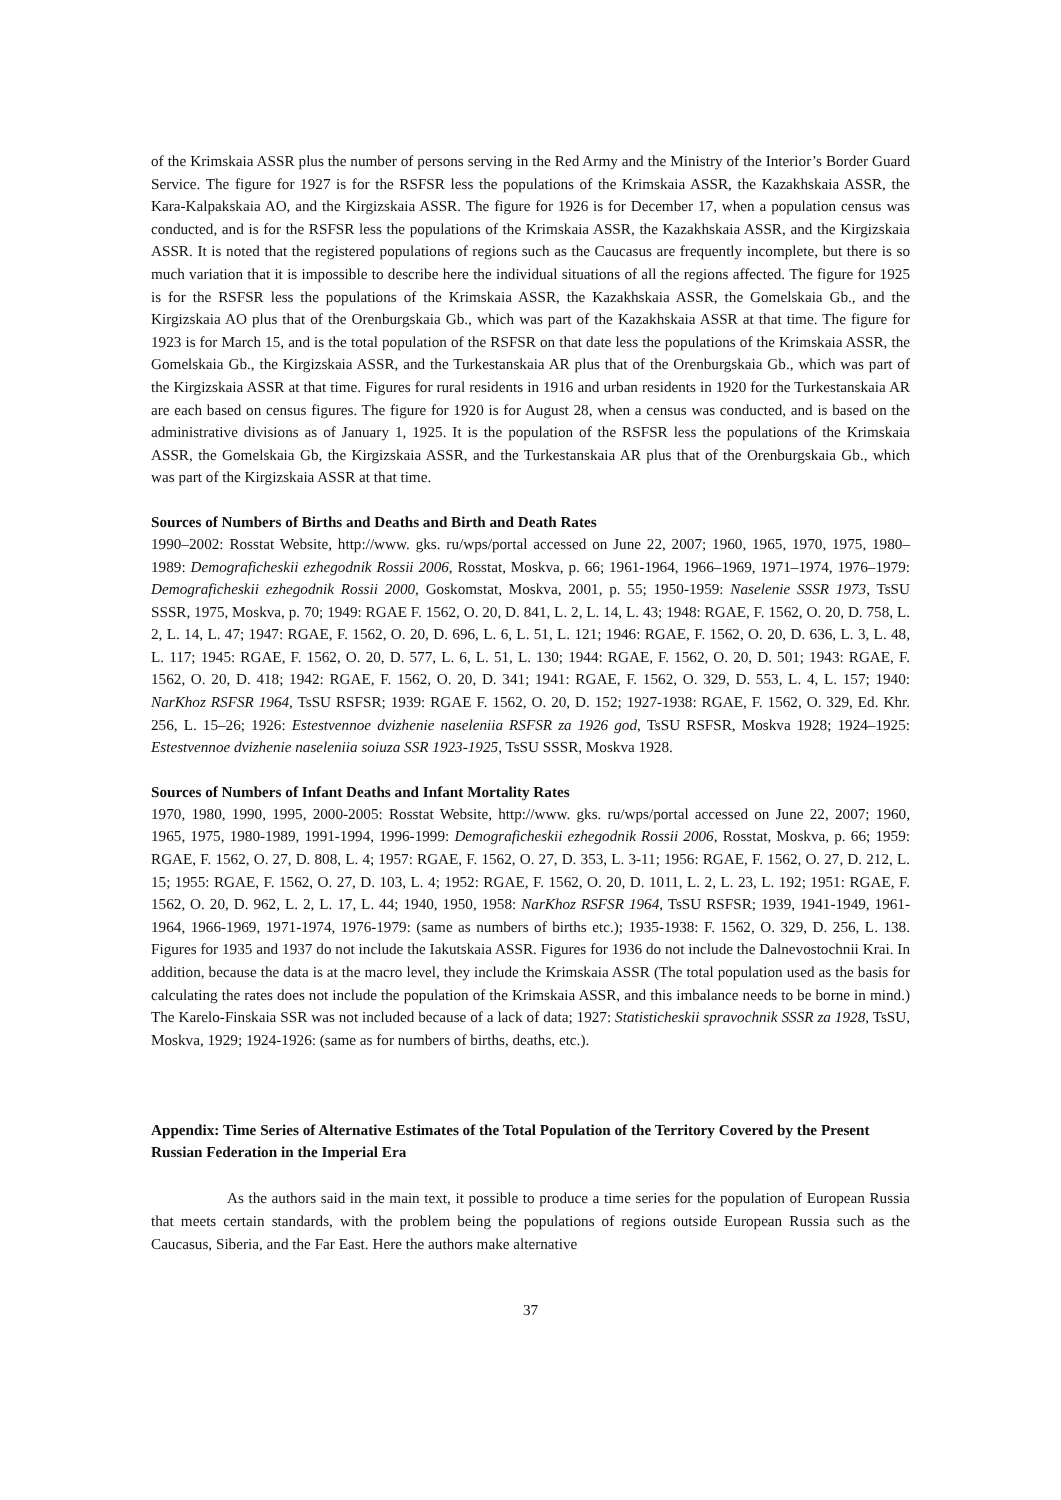of the Krimskaia ASSR plus the number of persons serving in the Red Army and the Ministry of the Interior’s Border Guard Service. The figure for 1927 is for the RSFSR less the populations of the Krimskaia ASSR, the Kazakhskaia ASSR, the Kara-Kalpakskaia AO, and the Kirgizskaia ASSR. The figure for 1926 is for December 17, when a population census was conducted, and is for the RSFSR less the populations of the Krimskaia ASSR, the Kazakhskaia ASSR, and the Kirgizskaia ASSR. It is noted that the registered populations of regions such as the Caucasus are frequently incomplete, but there is so much variation that it is impossible to describe here the individual situations of all the regions affected. The figure for 1925 is for the RSFSR less the populations of the Krimskaia ASSR, the Kazakhskaia ASSR, the Gomelskaia Gb., and the Kirgizskaia AO plus that of the Orenburgskaia Gb., which was part of the Kazakhskaia ASSR at that time. The figure for 1923 is for March 15, and is the total population of the RSFSR on that date less the populations of the Krimskaia ASSR, the Gomelskaia Gb., the Kirgizskaia ASSR, and the Turkestanskaia AR plus that of the Orenburgskaia Gb., which was part of the Kirgizskaia ASSR at that time. Figures for rural residents in 1916 and urban residents in 1920 for the Turkestanskaia AR are each based on census figures. The figure for 1920 is for August 28, when a census was conducted, and is based on the administrative divisions as of January 1, 1925. It is the population of the RSFSR less the populations of the Krimskaia ASSR, the Gomelskaia Gb, the Kirgizskaia ASSR, and the Turkestanskaia AR plus that of the Orenburgskaia Gb., which was part of the Kirgizskaia ASSR at that time.
Sources of Numbers of Births and Deaths and Birth and Death Rates
1990–2002: Rosstat Website, http://www. gks. ru/wps/portal accessed on June 22, 2007; 1960, 1965, 1970, 1975, 1980–1989: Demograficheskii ezhegodnik Rossii 2006, Rosstat, Moskva, p. 66; 1961-1964, 1966–1969, 1971–1974, 1976–1979: Demograficheskii ezhegodnik Rossii 2000, Goskomstat, Moskva, 2001, p. 55; 1950-1959: Naselenie SSSR 1973, TsSU SSSR, 1975, Moskva, p. 70; 1949: RGAE F. 1562, O. 20, D. 841, L. 2, L. 14, L. 43; 1948: RGAE, F. 1562, O. 20, D. 758, L. 2, L. 14, L. 47; 1947: RGAE, F. 1562, O. 20, D. 696, L. 6, L. 51, L. 121; 1946: RGAE, F. 1562, O. 20, D. 636, L. 3, L. 48, L. 117; 1945: RGAE, F. 1562, O. 20, D. 577, L. 6, L. 51, L. 130; 1944: RGAE, F. 1562, O. 20, D. 501; 1943: RGAE, F. 1562, O. 20, D. 418; 1942: RGAE, F. 1562, O. 20, D. 341; 1941: RGAE, F. 1562, O. 329, D. 553, L. 4, L. 157; 1940: NarKhoz RSFSR 1964, TsSU RSFSR; 1939: RGAE F. 1562, O. 20, D. 152; 1927-1938: RGAE, F. 1562, O. 329, Ed. Khr. 256, L. 15–26; 1926: Estestvennoe dvizhenie naseleniia RSFSR za 1926 god, TsSU RSFSR, Moskva 1928; 1924–1925: Estestvennoe dvizhenie naseleniia soiuza SSR 1923-1925, TsSU SSSR, Moskva 1928.
Sources of Numbers of Infant Deaths and Infant Mortality Rates
1970, 1980, 1990, 1995, 2000-2005: Rosstat Website, http://www. gks. ru/wps/portal accessed on June 22, 2007; 1960, 1965, 1975, 1980-1989, 1991-1994, 1996-1999: Demograficheskii ezhegodnik Rossii 2006, Rosstat, Moskva, p. 66; 1959: RGAE, F. 1562, O. 27, D. 808, L. 4; 1957: RGAE, F. 1562, O. 27, D. 353, L. 3-11; 1956: RGAE, F. 1562, O. 27, D. 212, L. 15; 1955: RGAE, F. 1562, O. 27, D. 103, L. 4; 1952: RGAE, F. 1562, O. 20, D. 1011, L. 2, L. 23, L. 192; 1951: RGAE, F. 1562, O. 20, D. 962, L. 2, L. 17, L. 44; 1940, 1950, 1958: NarKhoz RSFSR 1964, TsSU RSFSR; 1939, 1941-1949, 1961-1964, 1966-1969, 1971-1974, 1976-1979: (same as numbers of births etc.); 1935-1938: F. 1562, O. 329, D. 256, L. 138. Figures for 1935 and 1937 do not include the Iakutskaia ASSR. Figures for 1936 do not include the Dalnevostochnii Krai. In addition, because the data is at the macro level, they include the Krimskaia ASSR (The total population used as the basis for calculating the rates does not include the population of the Krimskaia ASSR, and this imbalance needs to be borne in mind.) The Karelo-Finskaia SSR was not included because of a lack of data; 1927: Statisticheskii spravochnik SSSR za 1928, TsSU, Moskva, 1929; 1924-1926: (same as for numbers of births, deaths, etc.).
Appendix: Time Series of Alternative Estimates of the Total Population of the Territory Covered by the Present Russian Federation in the Imperial Era
As the authors said in the main text, it possible to produce a time series for the population of European Russia that meets certain standards, with the problem being the populations of regions outside European Russia such as the Caucasus, Siberia, and the Far East. Here the authors make alternative
37